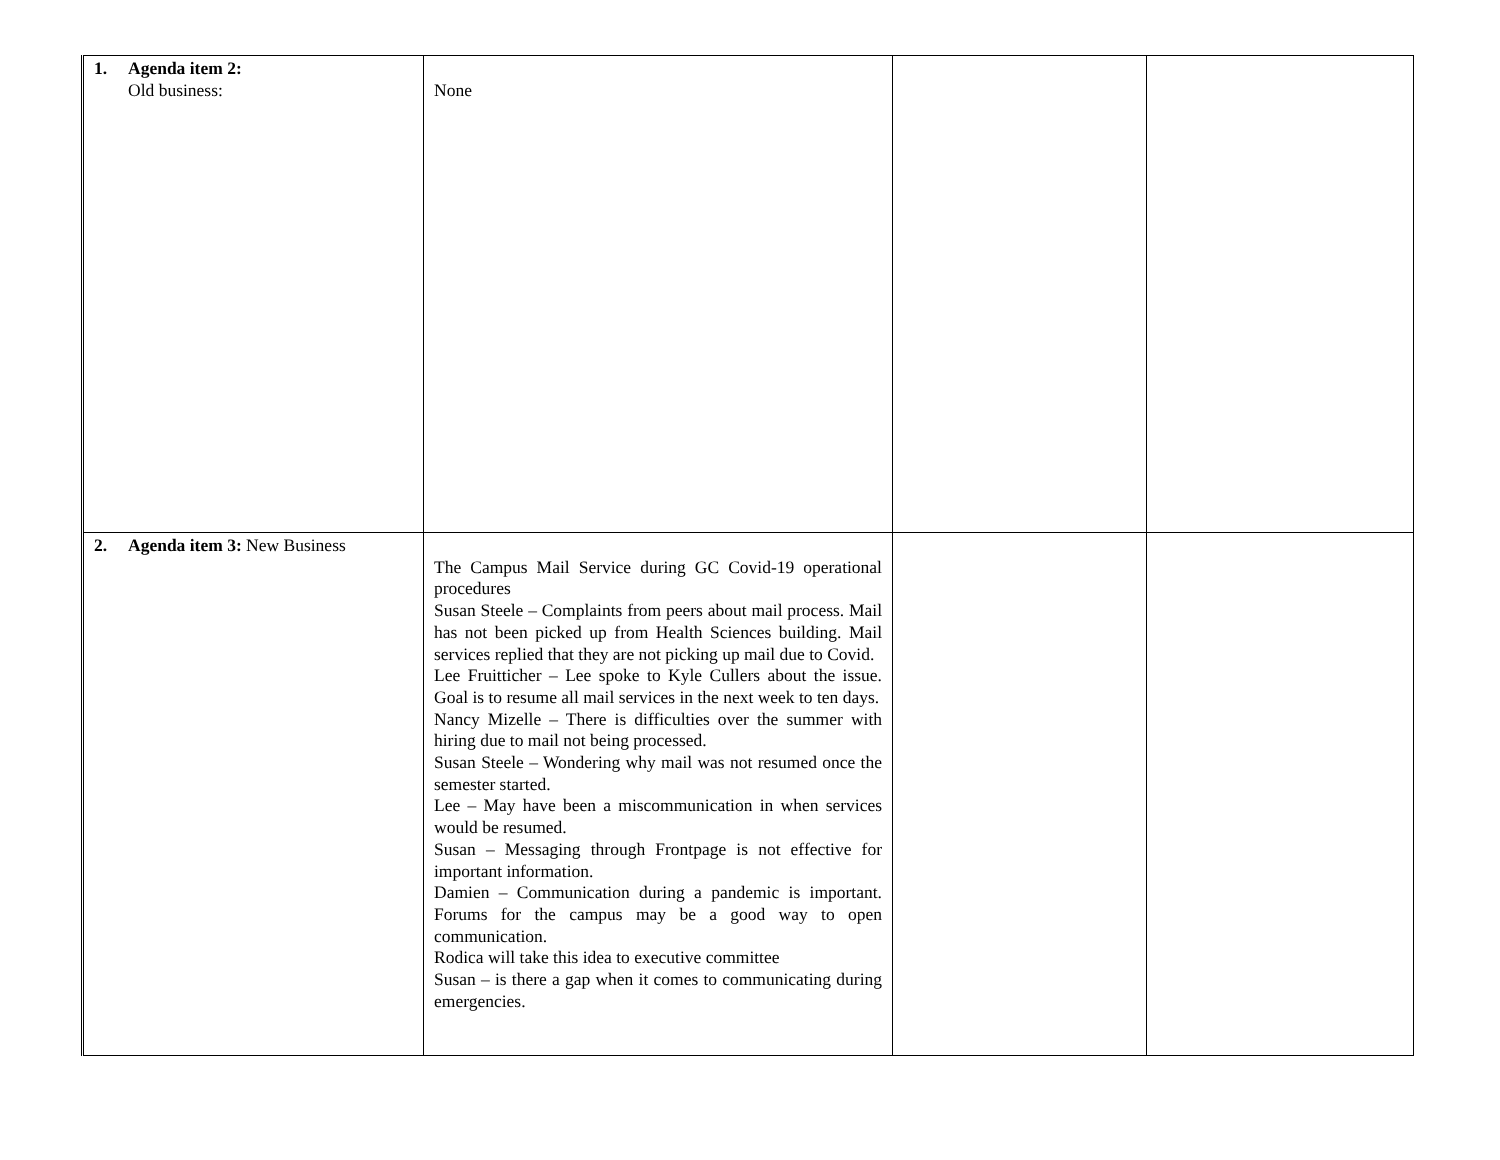| 1. Agenda item 2: Old business: | None | | |
| 2. Agenda item 3: New Business | The Campus Mail Service during GC Covid-19 operational procedures Susan Steele – Complaints from peers about mail process. Mail has not been picked up from Health Sciences building. Mail services replied that they are not picking up mail due to Covid. Lee Fruitticher – Lee spoke to Kyle Cullers about the issue. Goal is to resume all mail services in the next week to ten days. Nancy Mizelle – There is difficulties over the summer with hiring due to mail not being processed. Susan Steele – Wondering why mail was not resumed once the semester started. Lee – May have been a miscommunication in when services would be resumed. Susan – Messaging through Frontpage is not effective for important information. Damien – Communication during a pandemic is important. Forums for the campus may be a good way to open communication. Rodica will take this idea to executive committee Susan – is there a gap when it comes to communicating during emergencies. | | |